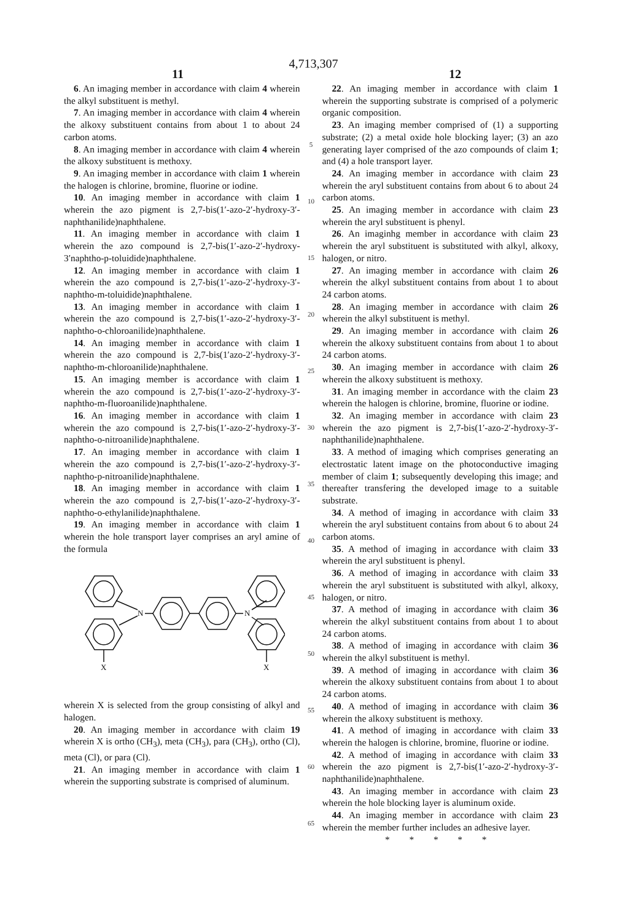4,713,307
11 12
6. An imaging member in accordance with claim 4 wherein the alkyl substituent is methyl.
7. An imaging member in accordance with claim 4 wherein the alkoxy substituent contains from about 1 to about 24 carbon atoms.
8. An imaging member in accordance with claim 4 wherein the alkoxy substituent is methoxy.
9. An imaging member in accordance with claim 1 wherein the halogen is chlorine, bromine, fluorine or iodine.
10. An imaging member in accordance with claim 1 wherein the azo pigment is 2,7-bis(1′-azo-2′-hydroxy-3′-naphthanilide)naphthalene.
11. An imaging member in accordance with claim 1 wherein the azo compound is 2,7-bis(1′-azo-2′-hydroxy-3′naphtho-p-toluidide)naphthalene.
12. An imaging member in accordance with claim 1 wherein the azo compound is 2,7-bis(1′-azo-2′-hydroxy-3′-naphtho-m-toluidide)naphthalene.
13. An imaging member in accordance with claim 1 wherein the azo compound is 2,7-bis(1′-azo-2′-hydroxy-3′-naphtho-o-chloroanilide)naphthalene.
14. An imaging member in accordance with claim 1 wherein the azo compound is 2,7-bis(1′azo-2′-hydroxy-3′-naphtho-m-chloroanilide)naphthalene.
15. An imaging member is accordance with claim 1 wherein the azo compound is 2,7-bis(1′-azo-2′-hydroxy-3′-naphtho-m-fluoroanilide)naphthalene.
16. An imaging member in accordance with claim 1 wherein the azo compound is 2,7-bis(1′-azo-2′-hydroxy-3′-naphtho-o-nitroanilide)naphthalene.
17. An imaging member in accordance with claim 1 wherein the azo compound is 2,7-bis(1′-azo-2′-hydroxy-3′-naphtho-p-nitroanilide)naphthalene.
18. An imaging member in accordance with claim 1 wherein the azo compound is 2,7-bis(1′-azo-2′-hydroxy-3′-naphtho-o-ethylanilide)naphthalene.
19. An imaging member in accordance with claim 1 wherein the hole transport layer comprises an aryl amine of the formula
X
N
N
X
wherein X is selected from the group consisting of alkyl and halogen.
20. An imaging member in accordance with claim 19 wherein X is ortho (CH<sub>3</sub>), meta (CH<sub>3</sub>), para (CH<sub>3</sub>), ortho (Cl), meta (Cl), or para (Cl).
21. An imaging member in accordance with claim 1 wherein the supporting substrate is comprised of aluminum.
5
10
15
20
25
30
35
40
45
50
55
60
65
22. An imaging member in accordance with claim 1 wherein the supporting substrate is comprised of a polymeric organic composition.
23. An imaging member comprised of (1) a supporting substrate; (2) a metal oxide hole blocking layer; (3) an azo generating layer comprised of the azo compounds of claim 1; and (4) a hole transport layer.
24. An imaging member in accordance with claim 23 wherein the aryl substituent contains from about 6 to about 24 carbon atoms.
25. An imaging member in accordance with claim 23 wherein the aryl substituent is phenyl.
26. An imaginhg member in accordance with claim 23 wherein the aryl substituent is substituted with alkyl, alkoxy, halogen, or nitro.
27. An imaging member in accordance with claim 26 wherein the alkyl substituent contains from about 1 to about 24 carbon atoms.
28. An imaging member in accordance with claim 26 wherein the alkyl substituent is methyl.
29. An imaging member in accordance with claim 26 wherein the alkoxy substituent contains from about 1 to about 24 carbon atoms.
30. An imaging member in accordance with claim 26 wherein the alkoxy substituent is methoxy.
31. An imaging member in accordance with the claim 23 wherein the halogen is chlorine, bromine, fluorine or iodine.
32. An imaging member in accordance with claim 23 wherein the azo pigment is 2,7-bis(1′-azo-2′-hydroxy-3′-naphthanilide)naphthalene.
33. A method of imaging which comprises generating an electrostatic latent image on the photoconductive imaging member of claim 1; subsequently developing this image; and thereafter transfering the developed image to a suitable substrate.
34. A method of imaging in accordance with claim 33 wherein the aryl substituent contains from about 6 to about 24 carbon atoms.
35. A method of imaging in accordance with claim 33 wherein the aryl substituent is phenyl.
36. A method of imaging in accordance with claim 33 wherein the aryl substituent is substituted with alkyl, alkoxy, halogen, or nitro.
37. A method of imaging in accordance with claim 36 wherein the alkyl substituent contains from about 1 to about 24 carbon atoms.
38. A method of imaging in accordance with claim 36 wherein the alkyl substituent is methyl.
39. A method of imaging in accordance with claim 36 wherein the alkoxy substituent contains from about 1 to about 24 carbon atoms.
40. A method of imaging in accordance with claim 36 wherein the alkoxy substituent is methoxy.
41. A method of imaging in accordance with claim 33 wherein the halogen is chlorine, bromine, fluorine or iodine.
42. A method of imaging in accordance with claim 33 wherein the azo pigment is 2,7-bis(1′-azo-2′-hydroxy-3′-naphthanilide)naphthalene.
43. An imaging member in accordance with claim 23 wherein the hole blocking layer is aluminum oxide.
44. An imaging member in accordance with claim 23 wherein the member further includes an adhesive layer.
* * * * *